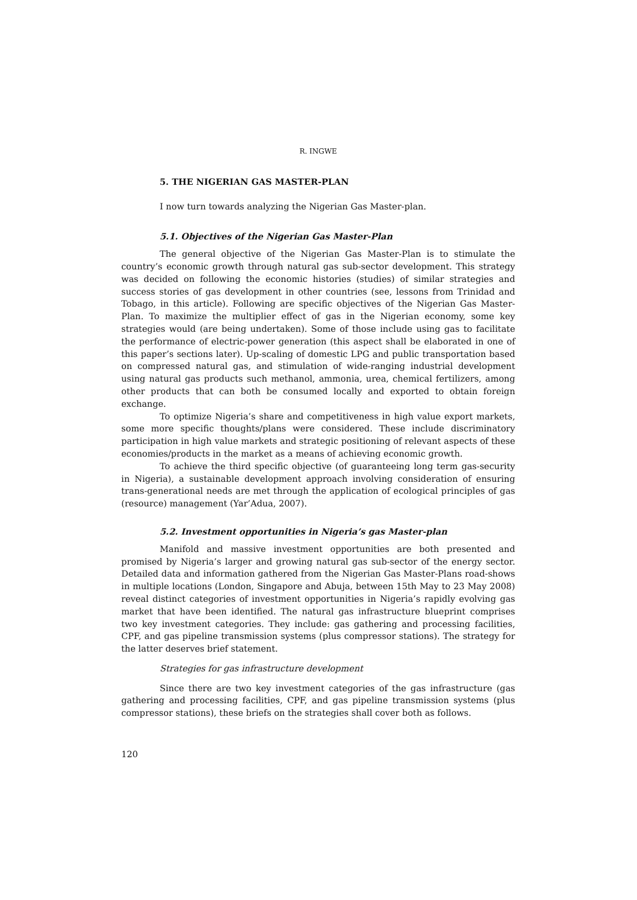R. INGWE
5. THE NIGERIAN GAS MASTER-PLAN
I now turn towards analyzing the Nigerian Gas Master-plan.
5.1. Objectives of the Nigerian Gas Master-Plan
The general objective of the Nigerian Gas Master-Plan is to stimulate the country’s economic growth through natural gas sub-sector development. This strategy was decided on following the economic histories (studies) of similar strategies and success stories of gas development in other countries (see, lessons from Trinidad and Tobago, in this article). Following are specific objectives of the Nigerian Gas Master-Plan. To maximize the multiplier effect of gas in the Nigerian economy, some key strategies would (are being undertaken). Some of those include using gas to facilitate the performance of electric-power generation (this aspect shall be elaborated in one of this paper’s sections later). Up-scaling of domestic LPG and public transportation based on compressed natural gas, and stimulation of wide-ranging industrial development using natural gas products such methanol, ammonia, urea, chemical fertilizers, among other products that can both be consumed locally and exported to obtain foreign exchange.
To optimize Nigeria’s share and competitiveness in high value export markets, some more specific thoughts/plans were considered. These include discriminatory participation in high value markets and strategic positioning of relevant aspects of these economies/products in the market as a means of achieving economic growth.
To achieve the third specific objective (of guaranteeing long term gas-security in Nigeria), a sustainable development approach involving consideration of ensuring trans-generational needs are met through the application of ecological principles of gas (resource) management (Yar’Adua, 2007).
5.2. Investment opportunities in Nigeria’s gas Master-plan
Manifold and massive investment opportunities are both presented and promised by Nigeria’s larger and growing natural gas sub-sector of the energy sector. Detailed data and information gathered from the Nigerian Gas Master-Plans road-shows in multiple locations (London, Singapore and Abuja, between 15th May to 23 May 2008) reveal distinct categories of investment opportunities in Nigeria’s rapidly evolving gas market that have been identified. The natural gas infrastructure blueprint comprises two key investment categories. They include: gas gathering and processing facilities, CPF, and gas pipeline transmission systems (plus compressor stations). The strategy for the latter deserves brief statement.
Strategies for gas infrastructure development
Since there are two key investment categories of the gas infrastructure (gas gathering and processing facilities, CPF, and gas pipeline transmission systems (plus compressor stations), these briefs on the strategies shall cover both as follows.
120